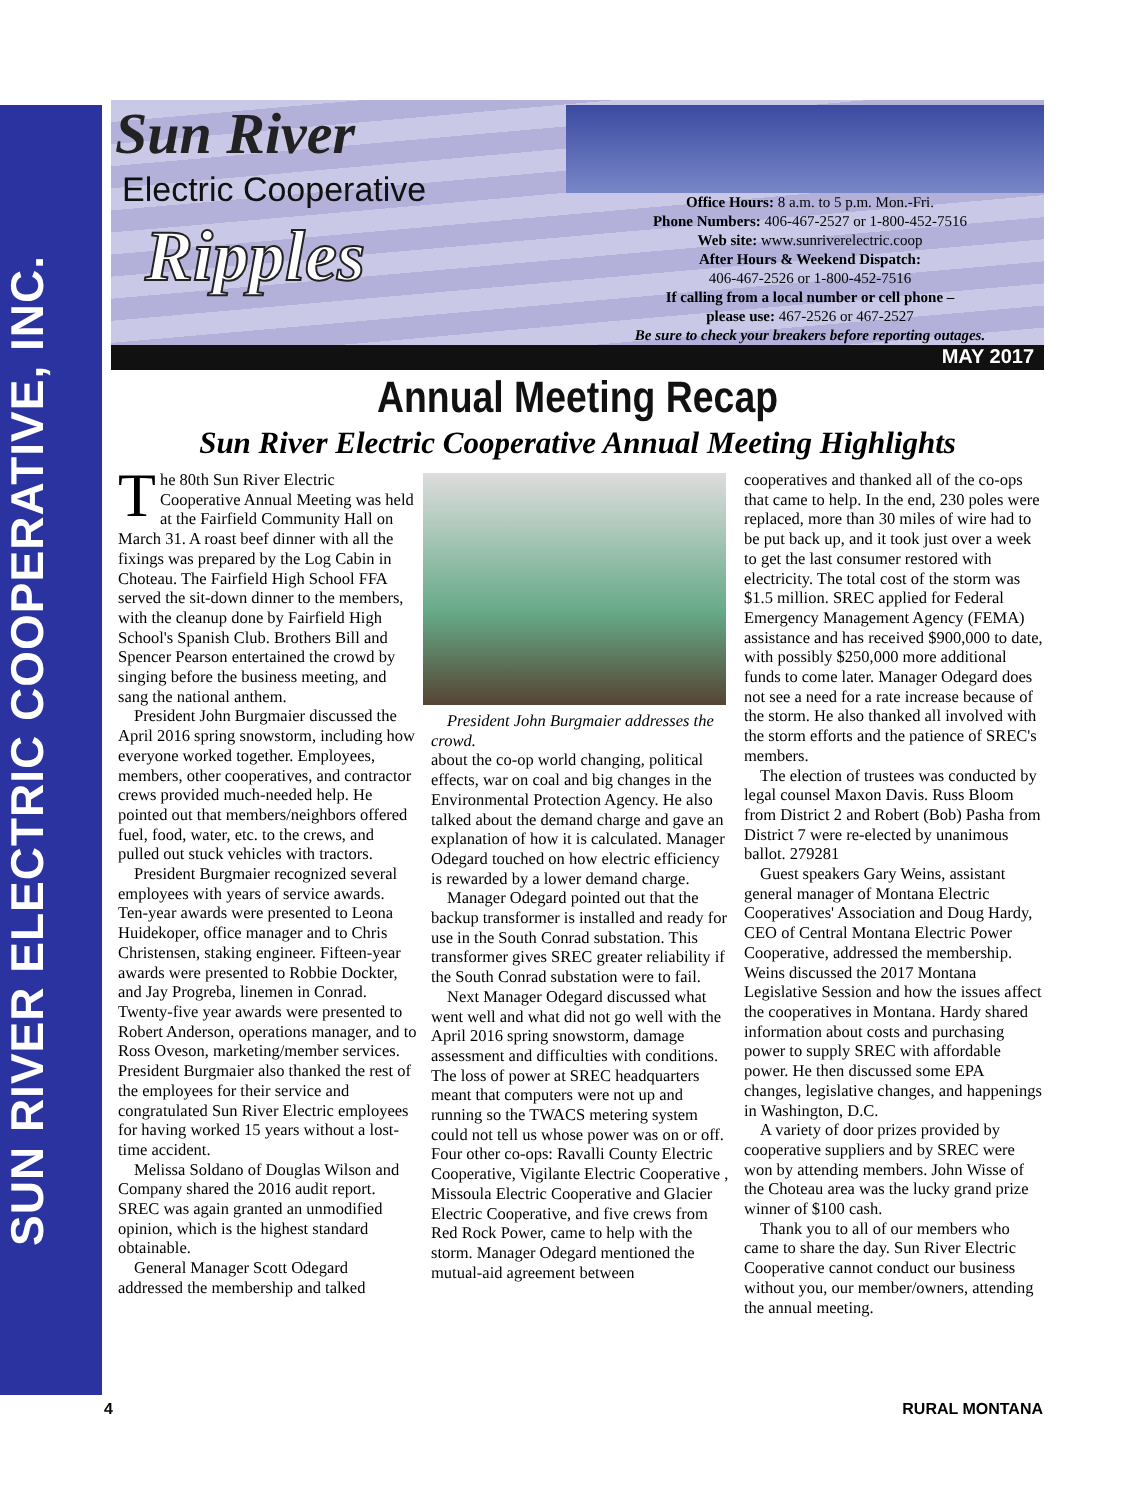SUN RIVER ELECTRIC COOPERATIVE, INC.
Sun River
Electric Cooperative
Ripples
Office Hours: 8 a.m. to 5 p.m. Mon.-Fri.
Phone Numbers: 406-467-2527 or 1-800-452-7516
Web site: www.sunriverelectric.coop
After Hours & Weekend Dispatch:
406-467-2526 or 1-800-452-7516
If calling from a local number or cell phone –
please use: 467-2526 or 467-2527
Be sure to check your breakers before reporting outages.
MAY 2017
Annual Meeting Recap
Sun River Electric Cooperative Annual Meeting Highlights
The 80th Sun River Electric Cooperative Annual Meeting was held at the Fairfield Community Hall on March 31. A roast beef dinner with all the fixings was prepared by the Log Cabin in Choteau. The Fairfield High School FFA served the sit-down dinner to the members, with the cleanup done by Fairfield High School's Spanish Club. Brothers Bill and Spencer Pearson entertained the crowd by singing before the business meeting, and sang the national anthem.
President John Burgmaier discussed the April 2016 spring snowstorm, including how everyone worked together. Employees, members, other cooperatives, and contractor crews provided much-needed help. He pointed out that members/neighbors offered fuel, food, water, etc. to the crews, and pulled out stuck vehicles with tractors.
President Burgmaier recognized several employees with years of service awards. Ten-year awards were presented to Leona Huidekoper, office manager and to Chris Christensen, staking engineer. Fifteen-year awards were presented to Robbie Dockter, and Jay Progreba, linemen in Conrad. Twenty-five year awards were presented to Robert Anderson, operations manager, and to Ross Oveson, marketing/member services. President Burgmaier also thanked the rest of the employees for their service and congratulated Sun River Electric employees for having worked 15 years without a lost-time accident.
Melissa Soldano of Douglas Wilson and Company shared the 2016 audit report. SREC was again granted an unmodified opinion, which is the highest standard obtainable.
General Manager Scott Odegard addressed the membership and talked
President John Burgmaier addresses the crowd.
about the co-op world changing, political effects, war on coal and big changes in the Environmental Protection Agency. He also talked about the demand charge and gave an explanation of how it is calculated. Manager Odegard touched on how electric efficiency is rewarded by a lower demand charge.
Manager Odegard pointed out that the backup transformer is installed and ready for use in the South Conrad substation. This transformer gives SREC greater reliability if the South Conrad substation were to fail.
Next Manager Odegard discussed what went well and what did not go well with the April 2016 spring snowstorm, damage assessment and difficulties with conditions. The loss of power at SREC headquarters meant that computers were not up and running so the TWACS metering system could not tell us whose power was on or off. Four other co-ops: Ravalli County Electric Cooperative, Vigilante Electric Cooperative , Missoula Electric Cooperative and Glacier Electric Cooperative, and five crews from Red Rock Power, came to help with the storm. Manager Odegard mentioned the mutual-aid agreement between
cooperatives and thanked all of the co-ops that came to help. In the end, 230 poles were replaced, more than 30 miles of wire had to be put back up, and it took just over a week to get the last consumer restored with electricity. The total cost of the storm was $1.5 million. SREC applied for Federal Emergency Management Agency (FEMA) assistance and has received $900,000 to date, with possibly $250,000 more additional funds to come later. Manager Odegard does not see a need for a rate increase because of the storm. He also thanked all involved with the storm efforts and the patience of SREC's members.
The election of trustees was conducted by legal counsel Maxon Davis. Russ Bloom from District 2 and Robert (Bob) Pasha from District 7 were re-elected by unanimous ballot. 279281
Guest speakers Gary Weins, assistant general manager of Montana Electric Cooperatives' Association and Doug Hardy, CEO of Central Montana Electric Power Cooperative, addressed the membership. Weins discussed the 2017 Montana Legislative Session and how the issues affect the cooperatives in Montana. Hardy shared information about costs and purchasing power to supply SREC with affordable power. He then discussed some EPA changes, legislative changes, and happenings in Washington, D.C.
A variety of door prizes provided by cooperative suppliers and by SREC were won by attending members. John Wisse of the Choteau area was the lucky grand prize winner of $100 cash.
Thank you to all of our members who came to share the day. Sun River Electric Cooperative cannot conduct our business without you, our member/owners, attending the annual meeting.
4 RURAL MONTANA